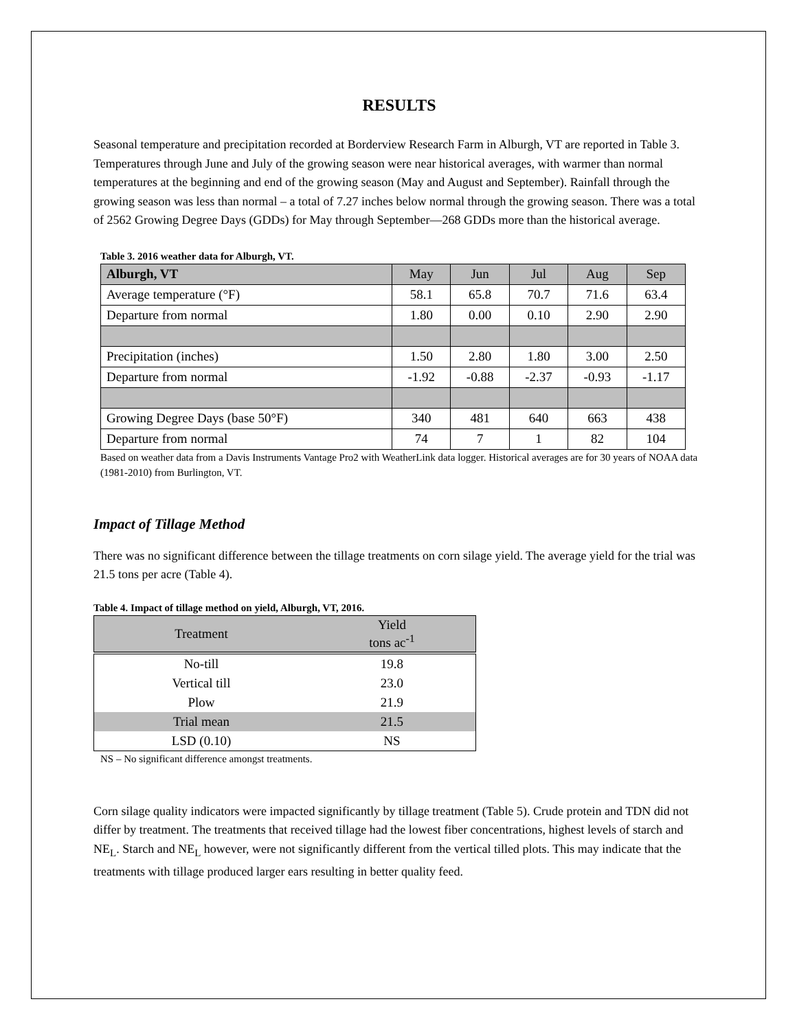RESULTS
Seasonal temperature and precipitation recorded at Borderview Research Farm in Alburgh, VT are reported in Table 3. Temperatures through June and July of the growing season were near historical averages, with warmer than normal temperatures at the beginning and end of the growing season (May and August and September). Rainfall through the growing season was less than normal – a total of 7.27 inches below normal through the growing season. There was a total of 2562 Growing Degree Days (GDDs) for May through September—268 GDDs more than the historical average.
Table 3. 2016 weather data for Alburgh, VT.
| Alburgh, VT | May | Jun | Jul | Aug | Sep |
| Average temperature (°F) | 58.1 | 65.8 | 70.7 | 71.6 | 63.4 |
| Departure from normal | 1.80 | 0.00 | 0.10 | 2.90 | 2.90 |
| Precipitation (inches) | 1.50 | 2.80 | 1.80 | 3.00 | 2.50 |
| Departure from normal | -1.92 | -0.88 | -2.37 | -0.93 | -1.17 |
| Growing Degree Days (base 50°F) | 340 | 481 | 640 | 663 | 438 |
| Departure from normal | 74 | 7 | 1 | 82 | 104 |
Based on weather data from a Davis Instruments Vantage Pro2 with WeatherLink data logger. Historical averages are for 30 years of NOAA data (1981-2010) from Burlington, VT.
Impact of Tillage Method
There was no significant difference between the tillage treatments on corn silage yield. The average yield for the trial was 21.5 tons per acre (Table 4).
Table 4. Impact of tillage method on yield, Alburgh, VT, 2016.
| Treatment | Yield tons ac<sup>-1</sup> |
| --- | --- |
| No-till | 19.8 |
| Vertical till | 23.0 |
| Plow | 21.9 |
| Trial mean | 21.5 |
| LSD (0.10) | NS |
NS – No significant difference amongst treatments.
Corn silage quality indicators were impacted significantly by tillage treatment (Table 5). Crude protein and TDN did not differ by treatment. The treatments that received tillage had the lowest fiber concentrations, highest levels of starch and NE<sub>L</sub>. Starch and NE<sub>L</sub> however, were not significantly different from the vertical tilled plots. This may indicate that the treatments with tillage produced larger ears resulting in better quality feed.